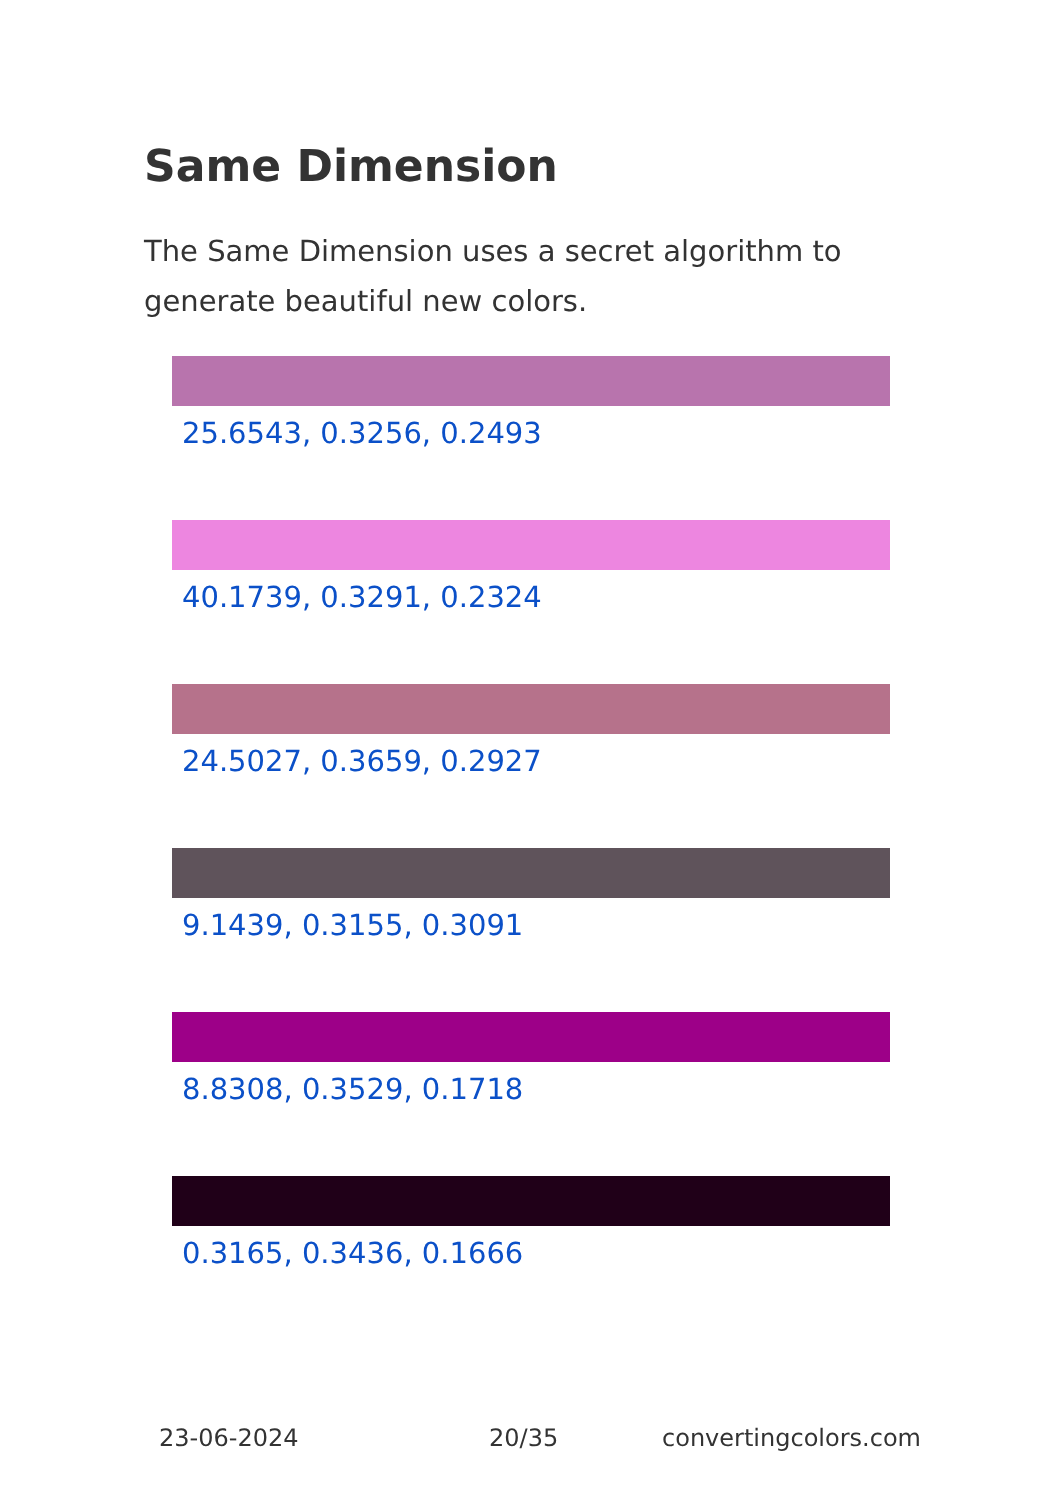Same Dimension
The Same Dimension uses a secret algorithm to generate beautiful new colors.
25.6543, 0.3256, 0.2493
40.1739, 0.3291, 0.2324
24.5027, 0.3659, 0.2927
9.1439, 0.3155, 0.3091
8.8308, 0.3529, 0.1718
0.3165, 0.3436, 0.1666
23-06-2024 20/35 convertingcolors.com